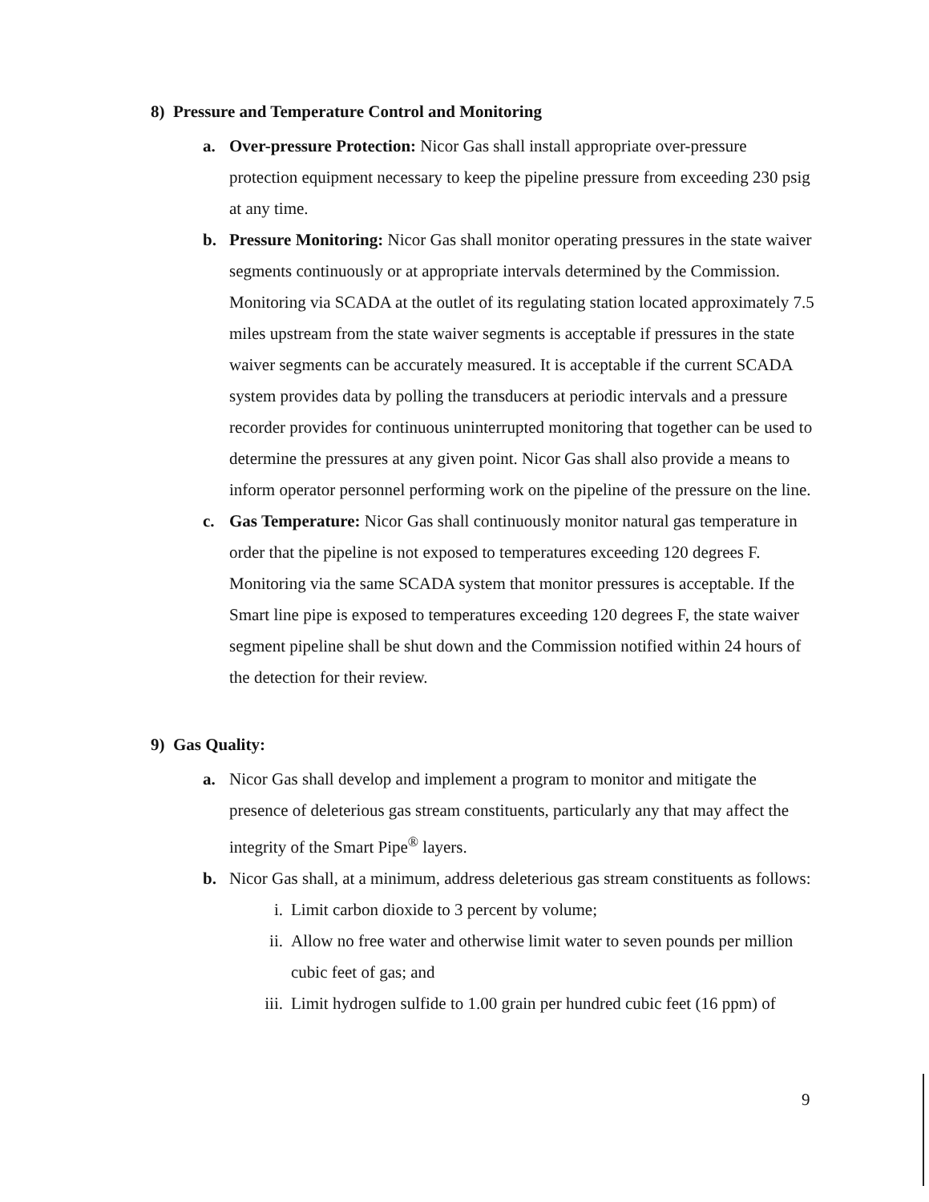8) Pressure and Temperature Control and Monitoring
a. Over-pressure Protection: Nicor Gas shall install appropriate over-pressure protection equipment necessary to keep the pipeline pressure from exceeding 230 psig at any time.
b. Pressure Monitoring: Nicor Gas shall monitor operating pressures in the state waiver segments continuously or at appropriate intervals determined by the Commission. Monitoring via SCADA at the outlet of its regulating station located approximately 7.5 miles upstream from the state waiver segments is acceptable if pressures in the state waiver segments can be accurately measured. It is acceptable if the current SCADA system provides data by polling the transducers at periodic intervals and a pressure recorder provides for continuous uninterrupted monitoring that together can be used to determine the pressures at any given point. Nicor Gas shall also provide a means to inform operator personnel performing work on the pipeline of the pressure on the line.
c. Gas Temperature: Nicor Gas shall continuously monitor natural gas temperature in order that the pipeline is not exposed to temperatures exceeding 120 degrees F. Monitoring via the same SCADA system that monitor pressures is acceptable. If the Smart line pipe is exposed to temperatures exceeding 120 degrees F, the state waiver segment pipeline shall be shut down and the Commission notified within 24 hours of the detection for their review.
9) Gas Quality:
a. Nicor Gas shall develop and implement a program to monitor and mitigate the presence of deleterious gas stream constituents, particularly any that may affect the integrity of the Smart Pipe<sup>®</sup> layers.
b. Nicor Gas shall, at a minimum, address deleterious gas stream constituents as follows:
i. Limit carbon dioxide to 3 percent by volume;
ii. Allow no free water and otherwise limit water to seven pounds per million cubic feet of gas; and
iii. Limit hydrogen sulfide to 1.00 grain per hundred cubic feet (16 ppm) of
9